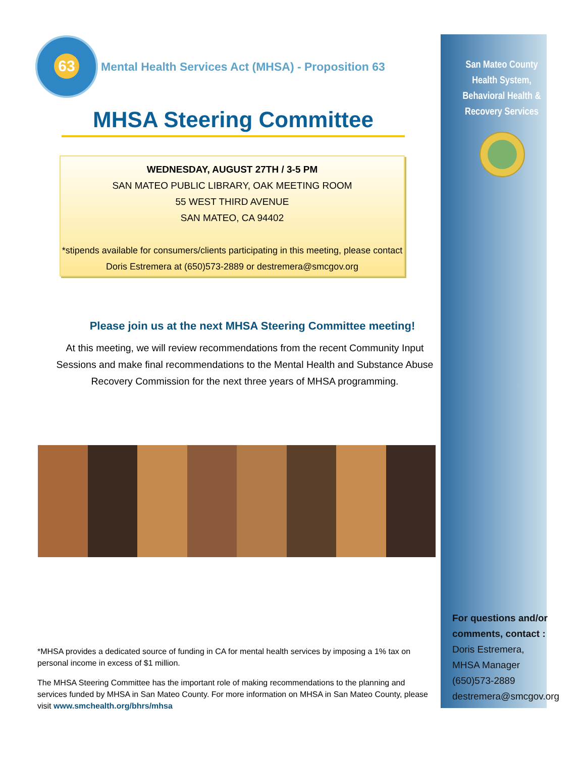Mental Health Services Act (MHSA) - Proposition 63
MHSA Steering Committee
WEDNESDAY, AUGUST 27TH / 3-5 PM
SAN MATEO PUBLIC LIBRARY, OAK MEETING ROOM
55 WEST THIRD AVENUE
SAN MATEO, CA 94402
*stipends available for consumers/clients participating in this meeting, please contact Doris Estremera at (650)573-2889 or destremera@smcgov.org
Please join us at the next MHSA Steering Committee meeting!
At this meeting, we will review recommendations from the recent Community Input Sessions and make final recommendations to the Mental Health and Substance Abuse Recovery Commission for the next three years of MHSA programming.
*MHSA provides a dedicated source of funding in CA for mental health services by imposing a 1% tax on personal income in excess of $1 million.
The MHSA Steering Committee has the important role of making recommendations to the planning and services funded by MHSA in San Mateo County. For more information on MHSA in San Mateo County, please visit www.smchealth.org/bhrs/mhsa
San Mateo County Health System, Behavioral Health & Recovery Services
For questions and/or comments, contact :
Doris Estremera,
MHSA Manager
(650)573-2889
destremera@smcgov.org